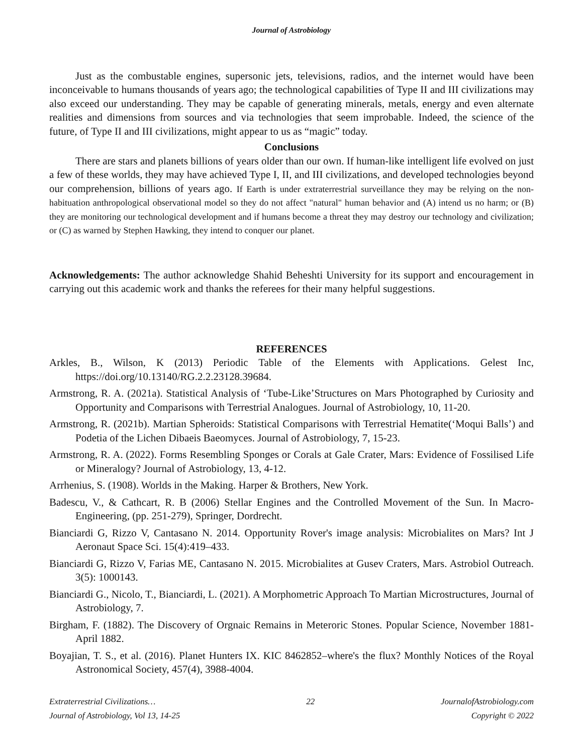Journal of Astrobiology
Just as the combustable engines, supersonic jets, televisions, radios, and the internet would have been inconceivable to humans thousands of years ago; the technological capabilities of Type II and III civilizations may also exceed our understanding. They may be capable of generating minerals, metals, energy and even alternate realities and dimensions from sources and via technologies that seem improbable. Indeed, the science of the future, of Type II and III civilizations, might appear to us as “magic” today.
Conclusions
There are stars and planets billions of years older than our own. If human-like intelligent life evolved on just a few of these worlds, they may have achieved Type I, II, and III civilizations, and developed technologies beyond our comprehension, billions of years ago. If Earth is under extraterrestrial surveillance they may be relying on the non-habituation anthropological observational model so they do not affect "natural" human behavior and (A) intend us no harm; or (B) they are monitoring our technological development and if humans become a threat they may destroy our technology and civilization; or (C) as warned by Stephen Hawking, they intend to conquer our planet.
Acknowledgements: The author acknowledge Shahid Beheshti University for its support and encouragement in carrying out this academic work and thanks the referees for their many helpful suggestions.
REFERENCES
Arkles, B., Wilson, K (2013) Periodic Table of the Elements with Applications. Gelest Inc, https://doi.org/10.13140/RG.2.2.23128.39684.
Armstrong, R. A. (2021a). Statistical Analysis of ‘Tube-Like’Structures on Mars Photographed by Curiosity and Opportunity and Comparisons with Terrestrial Analogues. Journal of Astrobiology, 10, 11-20.
Armstrong, R. (2021b). Martian Spheroids: Statistical Comparisons with Terrestrial Hematite(‘Moqui Balls’) and Podetia of the Lichen Dibaeis Baeomyces. Journal of Astrobiology, 7, 15-23.
Armstrong, R. A. (2022). Forms Resembling Sponges or Corals at Gale Crater, Mars: Evidence of Fossilised Life or Mineralogy? Journal of Astrobiology, 13, 4-12.
Arrhenius, S. (1908). Worlds in the Making. Harper & Brothers, New York.
Badescu, V., & Cathcart, R. B (2006) Stellar Engines and the Controlled Movement of the Sun. In Macro-Engineering, (pp. 251-279), Springer, Dordrecht.
Bianciardi G, Rizzo V, Cantasano N. 2014. Opportunity Rover's image analysis: Microbialites on Mars? Int J Aeronaut Space Sci. 15(4):419–433.
Bianciardi G, Rizzo V, Farias ME, Cantasano N. 2015. Microbialites at Gusev Craters, Mars. Astrobiol Outreach. 3(5): 1000143.
Bianciardi G., Nicolo, T., Bianciardi, L. (2021). A Morphometric Approach To Martian Microstructures, Journal of Astrobiology, 7.
Birgham, F. (1882). The Discovery of Orgnaic Remains in Meteroric Stones. Popular Science, November 1881-April 1882.
Boyajian, T. S., et al. (2016). Planet Hunters IX. KIC 8462852–where's the flux? Monthly Notices of the Royal Astronomical Society, 457(4), 3988-4004.
Extraterrestrial Civilizations…
Journal of Astrobiology, Vol 13, 14-25
22 JournalofAstrobiology.com
Copyright © 2022